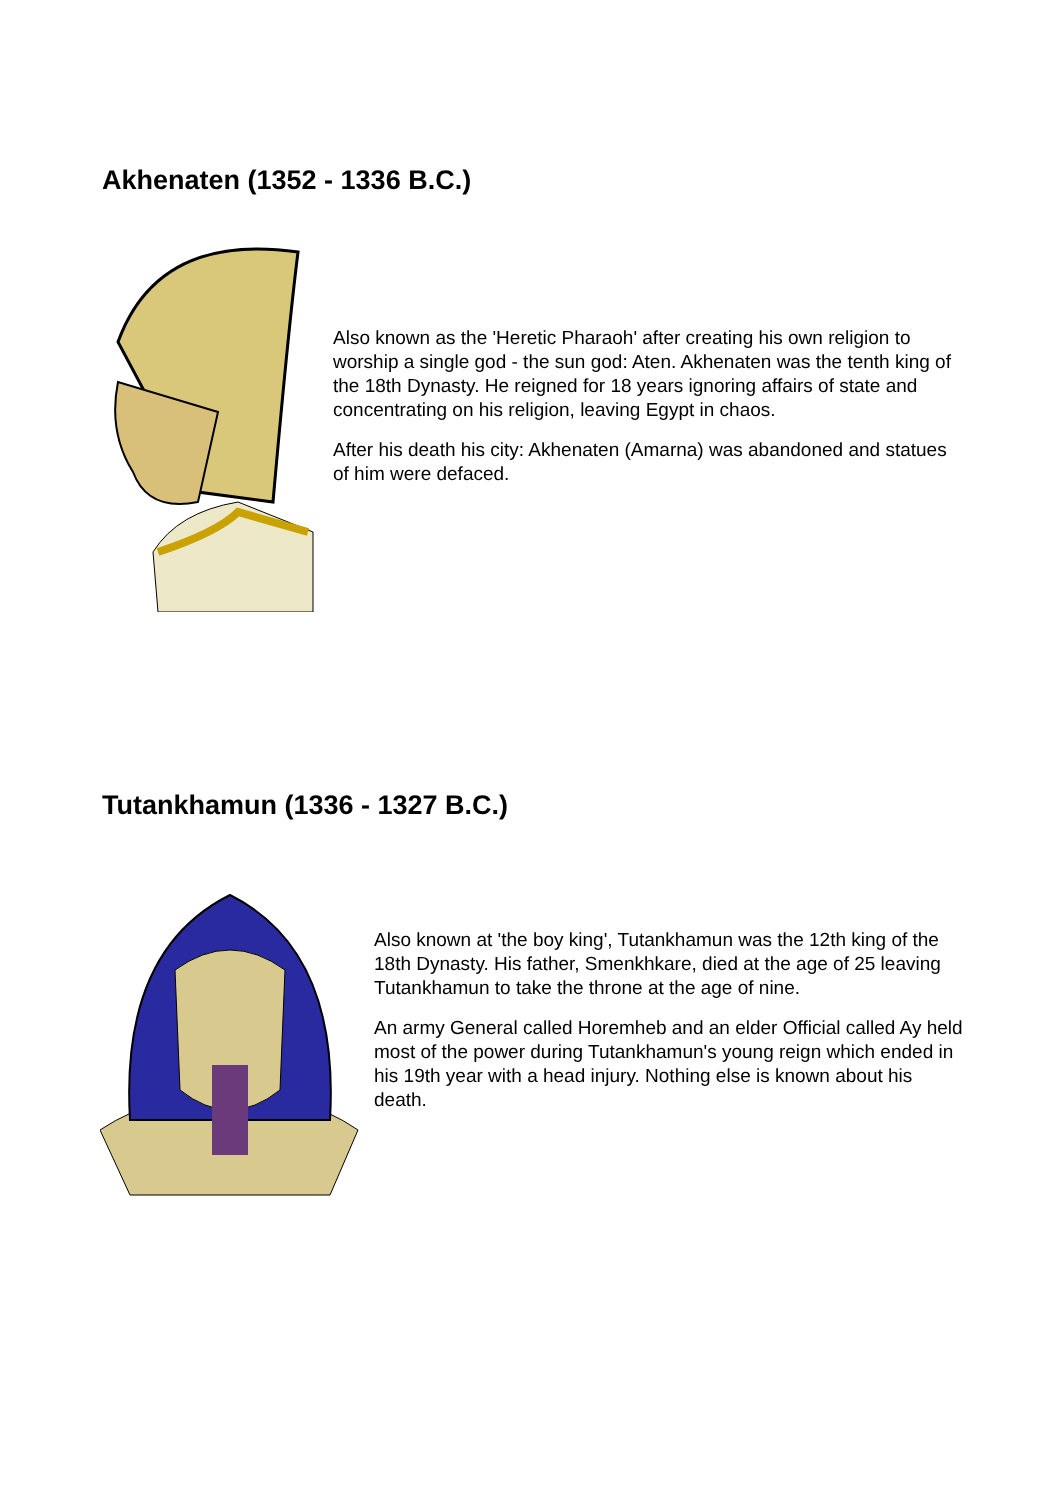Akhenaten (1352 - 1336 B.C.)
Also known as the 'Heretic Pharaoh' after creating his own religion to worship a single god - the sun god: Aten. Akhenaten was the tenth king of the 18th Dynasty. He reigned for 18 years ignoring affairs of state and concentrating on his religion, leaving Egypt in chaos.
After his death his city: Akhenaten (Amarna) was abandoned and statues of him were defaced.
Tutankhamun (1336 - 1327 B.C.)
Also known at 'the boy king', Tutankhamun was the 12th king of the 18th Dynasty. His father, Smenkhkare, died at the age of 25 leaving Tutankhamun to take the throne at the age of nine.
An army General called Horemheb and an elder Official called Ay held most of the power during Tutankhamun's young reign which ended in his 19th year with a head injury. Nothing else is known about his death.